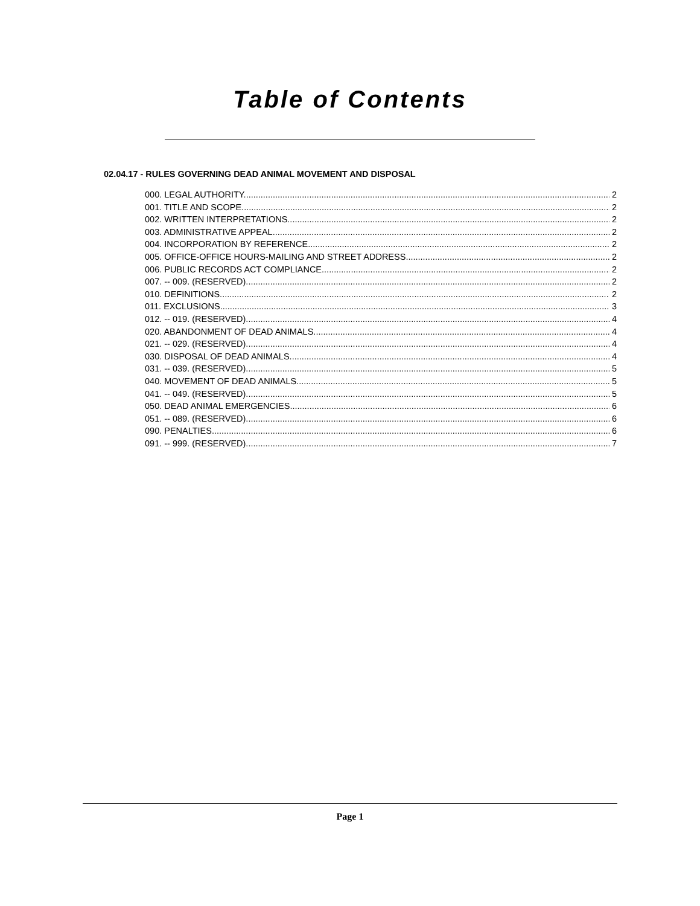Table of Contents
02.04.17 - RULES GOVERNING DEAD ANIMAL MOVEMENT AND DISPOSAL
000. LEGAL AUTHORITY. 2
001. TITLE AND SCOPE. 2
002. WRITTEN INTERPRETATIONS. 2
003. ADMINISTRATIVE APPEAL. 2
004. INCORPORATION BY REFERENCE. 2
005. OFFICE-OFFICE HOURS-MAILING AND STREET ADDRESS. 2
006. PUBLIC RECORDS ACT COMPLIANCE. 2
007. -- 009. (RESERVED). 2
010. DEFINITIONS. 2
011. EXCLUSIONS. 3
012. -- 019. (RESERVED). 4
020. ABANDONMENT OF DEAD ANIMALS. 4
021. -- 029. (RESERVED). 4
030. DISPOSAL OF DEAD ANIMALS. 4
031. -- 039. (RESERVED). 5
040. MOVEMENT OF DEAD ANIMALS. 5
041. -- 049. (RESERVED). 5
050. DEAD ANIMAL EMERGENCIES. 6
051. -- 089. (RESERVED). 6
090. PENALTIES. 6
091. -- 999. (RESERVED). 7
Page 1